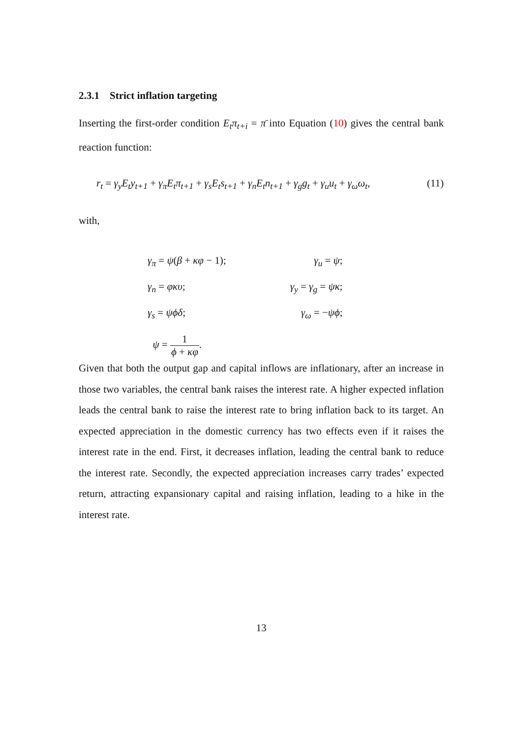2.3.1 Strict inflation targeting
Inserting the first-order condition E<sub>t</sub>π<sub>t+i</sub> = π̄ into Equation (10) gives the central bank reaction function:
r<sub>t</sub> = γ<sub>y</sub>E<sub>t</sub>y<sub>t+1</sub> + γ<sub>π</sub>E<sub>t</sub>π<sub>t+1</sub> + γ<sub>s</sub>E<sub>t</sub>s<sub>t+1</sub> + γ<sub>n</sub>E<sub>t</sub>n<sub>t+1</sub> + γ<sub>g</sub>g<sub>t</sub> + γ<sub>u</sub>u<sub>t</sub> + γ<sub>ω</sub>ω<sub>t</sub>, (11)
with,
| γ<sub>π</sub> = ψ ( β + κφ − 1); | γ<sub>u</sub> = ψ ; |
| γ<sub>n</sub> = φκυ ; | γ<sub>y</sub> = γ<sub>g</sub> = ψκ ; |
| γ<sub>s</sub> = ψϕδ ; | γ<sub>ω</sub> = − ψϕ ; |
| ψ = 1 ϕ + κφ . | |
Given that both the output gap and capital inflows are inflationary, after an increase in those two variables, the central bank raises the interest rate. A higher expected inflation leads the central bank to raise the interest rate to bring inflation back to its target. An expected appreciation in the domestic currency has two effects even if it raises the interest rate in the end. First, it decreases inflation, leading the central bank to reduce the interest rate. Secondly, the expected appreciation increases carry trades’ expected return, attracting expansionary capital and raising inflation, leading to a hike in the interest rate.
13